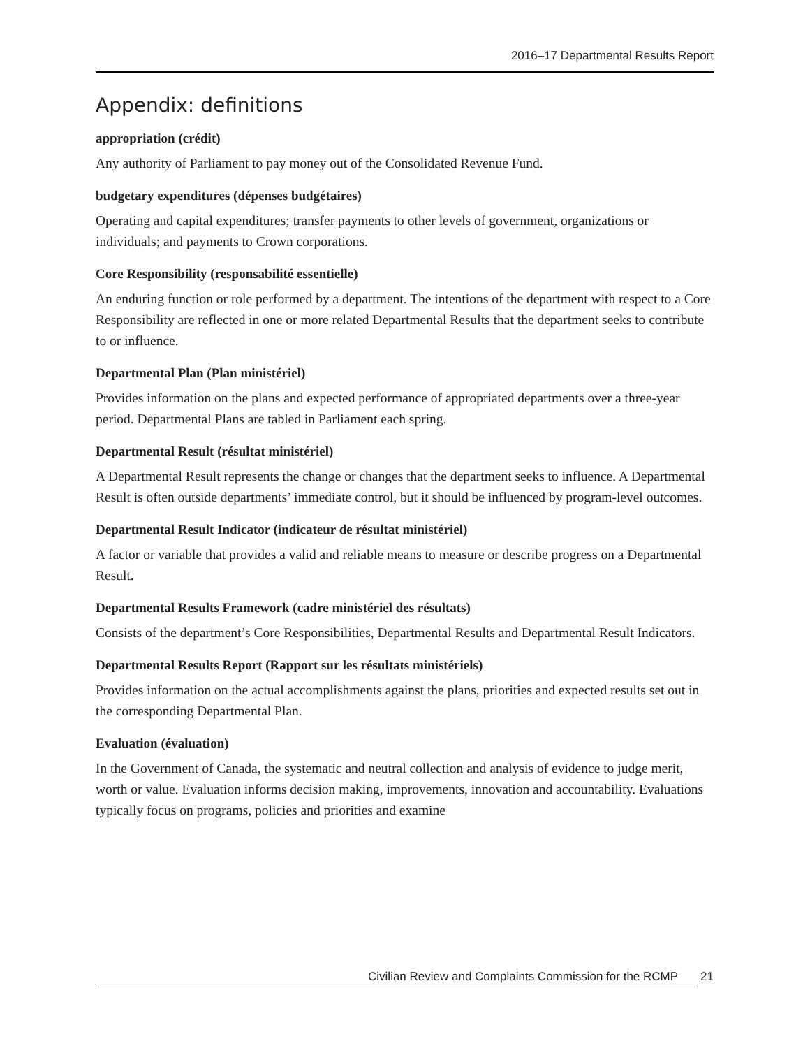2016–17 Departmental Results Report
Appendix: definitions
appropriation (crédit)
Any authority of Parliament to pay money out of the Consolidated Revenue Fund.
budgetary expenditures (dépenses budgétaires)
Operating and capital expenditures; transfer payments to other levels of government, organizations or individuals; and payments to Crown corporations.
Core Responsibility (responsabilité essentielle)
An enduring function or role performed by a department. The intentions of the department with respect to a Core Responsibility are reflected in one or more related Departmental Results that the department seeks to contribute to or influence.
Departmental Plan (Plan ministériel)
Provides information on the plans and expected performance of appropriated departments over a three-year period. Departmental Plans are tabled in Parliament each spring.
Departmental Result (résultat ministériel)
A Departmental Result represents the change or changes that the department seeks to influence. A Departmental Result is often outside departments’ immediate control, but it should be influenced by program-level outcomes.
Departmental Result Indicator (indicateur de résultat ministériel)
A factor or variable that provides a valid and reliable means to measure or describe progress on a Departmental Result.
Departmental Results Framework (cadre ministériel des résultats)
Consists of the department’s Core Responsibilities, Departmental Results and Departmental Result Indicators.
Departmental Results Report (Rapport sur les résultats ministériels)
Provides information on the actual accomplishments against the plans, priorities and expected results set out in the corresponding Departmental Plan.
Evaluation (évaluation)
In the Government of Canada, the systematic and neutral collection and analysis of evidence to judge merit, worth or value. Evaluation informs decision making, improvements, innovation and accountability. Evaluations typically focus on programs, policies and priorities and examine
Civilian Review and Complaints Commission for the RCMP 21